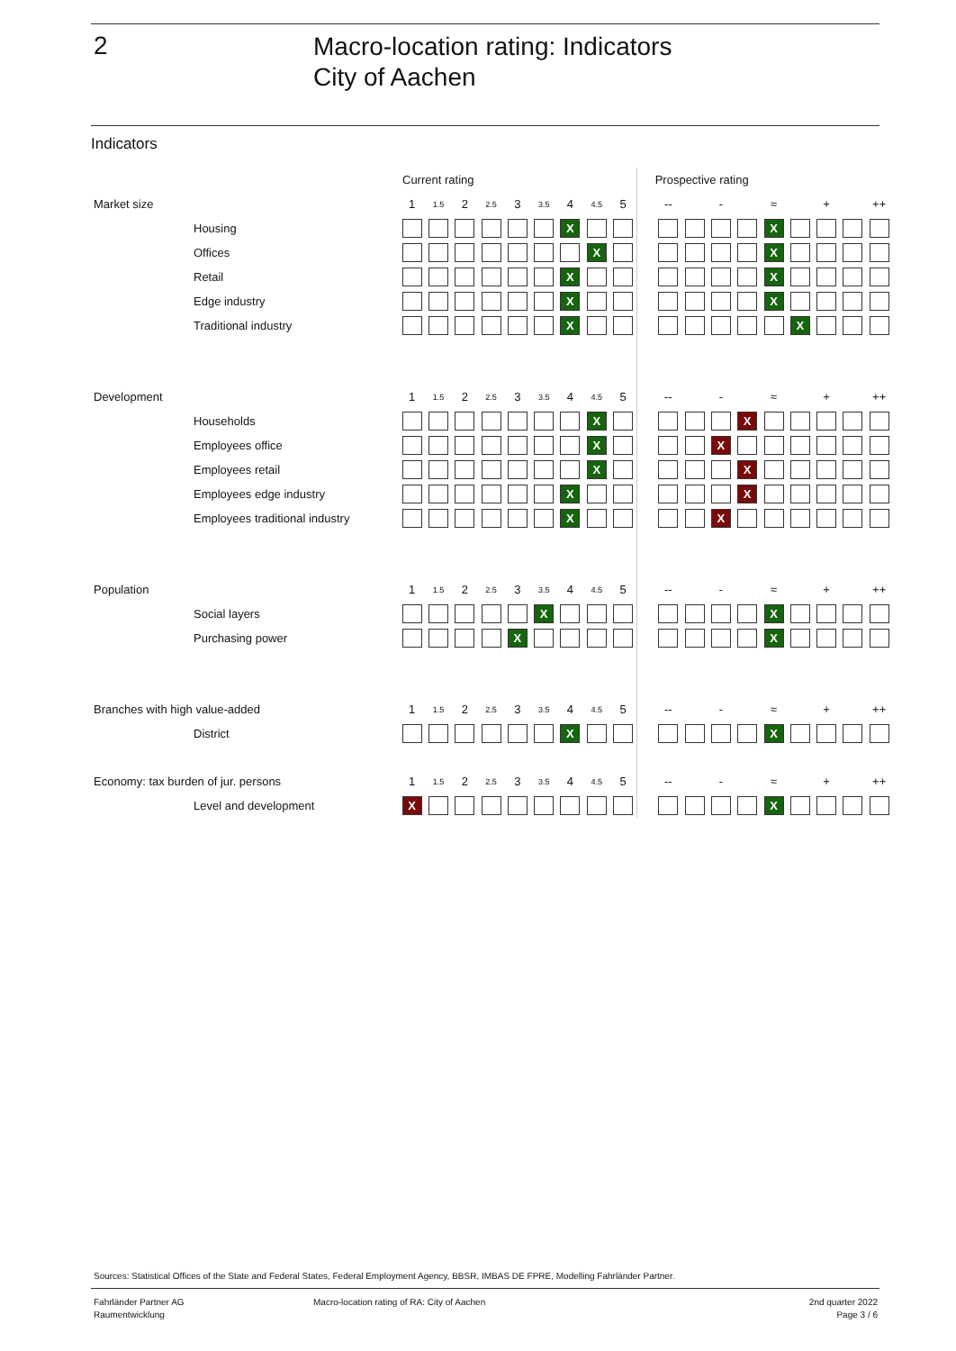2
Macro-location rating: Indicators
City of Aachen
Indicators
| | | Current rating | | | | | | | | | | Prospective rating | | | | | | | | |
| Market size | | 1 | 1.5 | 2 | 2.5 | 3 | 3.5 | 4 | 4.5 | 5 | | -- | | - | | ≈ | | + | | ++ |
| | Housing | | | | | | | X | | | | | | | | X | | | | |
| | Offices | | | | | | | | X | | | | | | | X | | | | |
| | Retail | | | | | | | X | | | | | | | | X | | | | |
| | Edge industry | | | | | | | X | | | | | | | | X | | | | |
| | Traditional industry | | | | | | | X | | | | | | | | | X | | | |
| Development | | 1 | 1.5 | 2 | 2.5 | 3 | 3.5 | 4 | 4.5 | 5 | | -- | | - | | ≈ | | + | | ++ |
| | Households | | | | | | | | X | | | | | | X | | | | | |
| | Employees office | | | | | | | | X | | | | | X | | | | | | |
| | Employees retail | | | | | | | | X | | | | | | X | | | | | |
| | Employees edge industry | | | | | | | X | | | | | | | X | | | | | |
| | Employees traditional industry | | | | | | | X | | | | | | X | | | | | | |
| Population | | 1 | 1.5 | 2 | 2.5 | 3 | 3.5 | 4 | 4.5 | 5 | | -- | | - | | ≈ | | + | | ++ |
| | Social layers | | | | | | X | | | | | | | | | X | | | | |
| | Purchasing power | | | | | X | | | | | | | | | | X | | | | |
| Branches with high value-added | | 1 | 1.5 | 2 | 2.5 | 3 | 3.5 | 4 | 4.5 | 5 | | -- | | - | | ≈ | | + | | ++ |
| | District | | | | | | | X | | | | | | | | X | | | | |
| Economy: tax burden of jur. persons | | 1 | 1.5 | 2 | 2.5 | 3 | 3.5 | 4 | 4.5 | 5 | | -- | | - | | ≈ | | + | | ++ |
| | Level and development | X | | | | | | | | | | | | | | X | | | | |
Sources: Statistical Offices of the State and Federal States, Federal Employment Agency, BBSR, IMBAS DE FPRE, Modelling Fahrländer Partner.
Fahrländer Partner AG
Raumentwicklung
Macro-location rating of RA: City of Aachen
2nd quarter 2022
Page 3 / 6